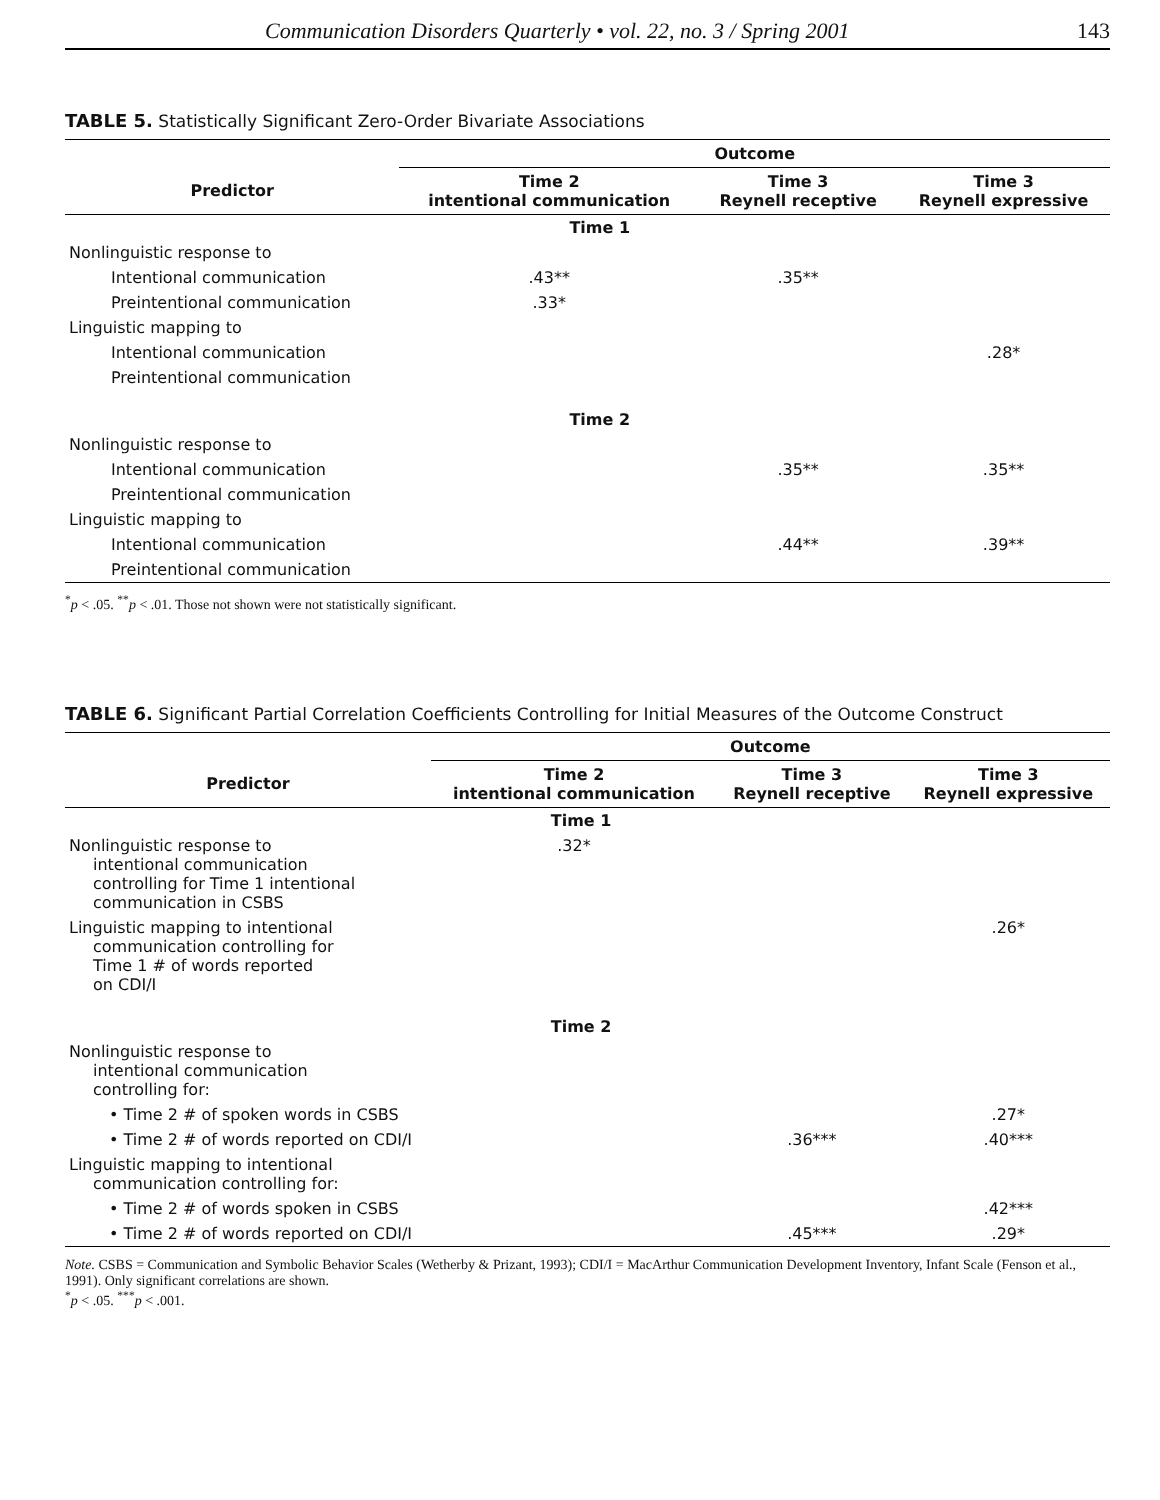Communication Disorders Quarterly • vol. 22, no. 3 / Spring 2001 143
TABLE 5. Statistically Significant Zero-Order Bivariate Associations
| | Outcome | | |
| --- | --- | --- | --- |
| Predictor | Time 2 intentional communication | Time 3 Reynell receptive | Time 3 Reynell expressive |
| | Time 1 | | |
| Nonlinguistic response to | | | |
| Intentional communication | .43** | .35** | |
| Preintentional communication | .33* | | |
| Linguistic mapping to | | | |
| Intentional communication | | | .28* |
| Preintentional communication | | | |
| | Time 2 | | |
| Nonlinguistic response to | | | |
| Intentional communication | | .35** | .35** |
| Preintentional communication | | | |
| Linguistic mapping to | | | |
| Intentional communication | | .44** | .39** |
| Preintentional communication | | | |
<sup>*</sup> p < .05. <sup>**</sup>p < .01. Those not shown were not statistically significant.
TABLE 6. Significant Partial Correlation Coefficients Controlling for Initial Measures of the Outcome Construct
| | Outcome | | |
| --- | --- | --- | --- |
| Predictor | Time 2 intentional communication | Time 3 Reynell receptive | Time 3 Reynell expressive |
| | Time 1 | | |
| Nonlinguistic response to intentional communication controlling for Time 1 intentional communication in CSBS | .32* | | |
| Linguistic mapping to intentional communication controlling for Time 1 # of words reported on CDI/I | | | .26* |
| | Time 2 | | |
| Nonlinguistic response to intentional communication controlling for: | | | |
| • Time 2 # of spoken words in CSBS | | | .27* |
| • Time 2 # of words reported on CDI/I | | .36*** | .40*** |
| Linguistic mapping to intentional communication controlling for: | | | |
| • Time 2 # of words spoken in CSBS | | | .42*** |
| • Time 2 # of words reported on CDI/I | | .45*** | .29* |
Note. CSBS = Communication and Symbolic Behavior Scales (Wetherby & Prizant, 1993); CDI/I = MacArthur Communication Development Inventory, Infant Scale (Fenson et al., 1991). Only significant correlations are shown.
<sup>*</sup> p < .05. <sup>***</sup>p < .001.